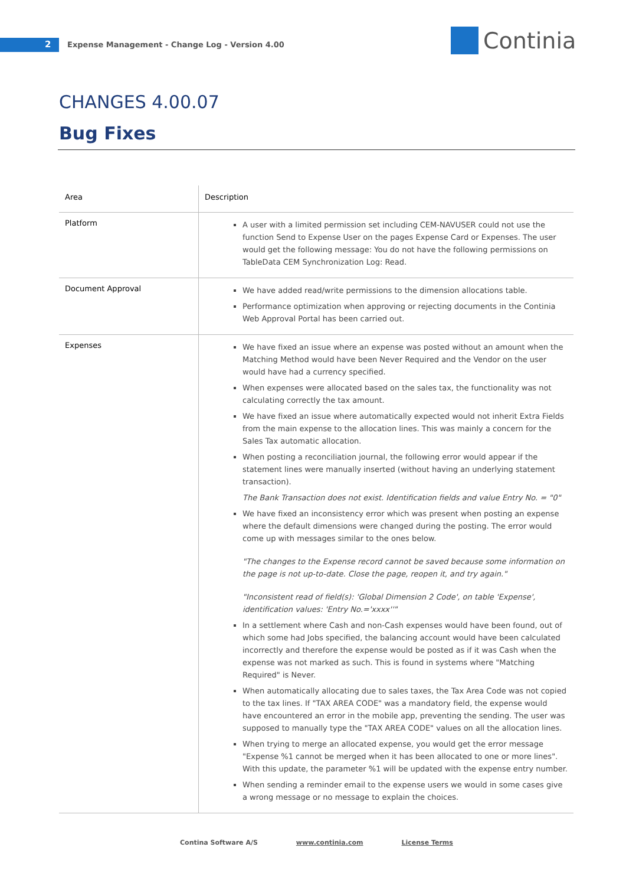2
Expense Management - Change Log - Version 4.00
Continia
CHANGES 4.00.07
Bug Fixes
| Area | Description |
| --- | --- |
| Platform | A user with a limited permission set including CEM-NAVUSER could not use the function Send to Expense User on the pages Expense Card or Expenses. The user would get the following message: You do not have the following permissions on TableData CEM Synchronization Log: Read. |
| Document Approval | We have added read/write permissions to the dimension allocations table. Performance optimization when approving or rejecting documents in the Continia Web Approval Portal has been carried out. |
| Expenses | We have fixed an issue where an expense was posted without an amount when the Matching Method would have been Never Required and the Vendor on the user would have had a currency specified. When expenses were allocated based on the sales tax, the functionality was not calculating correctly the tax amount. We have fixed an issue where automatically expected would not inherit Extra Fields from the main expense to the allocation lines. This was mainly a concern for the Sales Tax automatic allocation. When posting a reconciliation journal, the following error would appear if the statement lines were manually inserted (without having an underlying statement transaction). The Bank Transaction does not exist. Identification fields and value Entry No. = "0" We have fixed an inconsistency error which was present when posting an expense where the default dimensions were changed during the posting. The error would come up with messages similar to the ones below. "The changes to the Expense record cannot be saved because some information on the page is not up-to-date. Close the page, reopen it, and try again." "Inconsistent read of field(s): 'Global Dimension 2 Code', on table 'Expense', identification values: 'Entry No.='xxxx''" In a settlement where Cash and non-Cash expenses would have been found, out of which some had Jobs specified, the balancing account would have been calculated incorrectly and therefore the expense would be posted as if it was Cash when the expense was not marked as such. This is found in systems where "Matching Required" is Never. When automatically allocating due to sales taxes, the Tax Area Code was not copied to the tax lines. If "TAX AREA CODE" was a mandatory field, the expense would have encountered an error in the mobile app, preventing the sending. The user was supposed to manually type the "TAX AREA CODE" values on all the allocation lines. When trying to merge an allocated expense, you would get the error message "Expense %1 cannot be merged when it has been allocated to one or more lines". With this update, the parameter %1 will be updated with the expense entry number. When sending a reminder email to the expense users we would in some cases give a wrong message or no message to explain the choices. |
Contina Software A/S www.continia.com License Terms